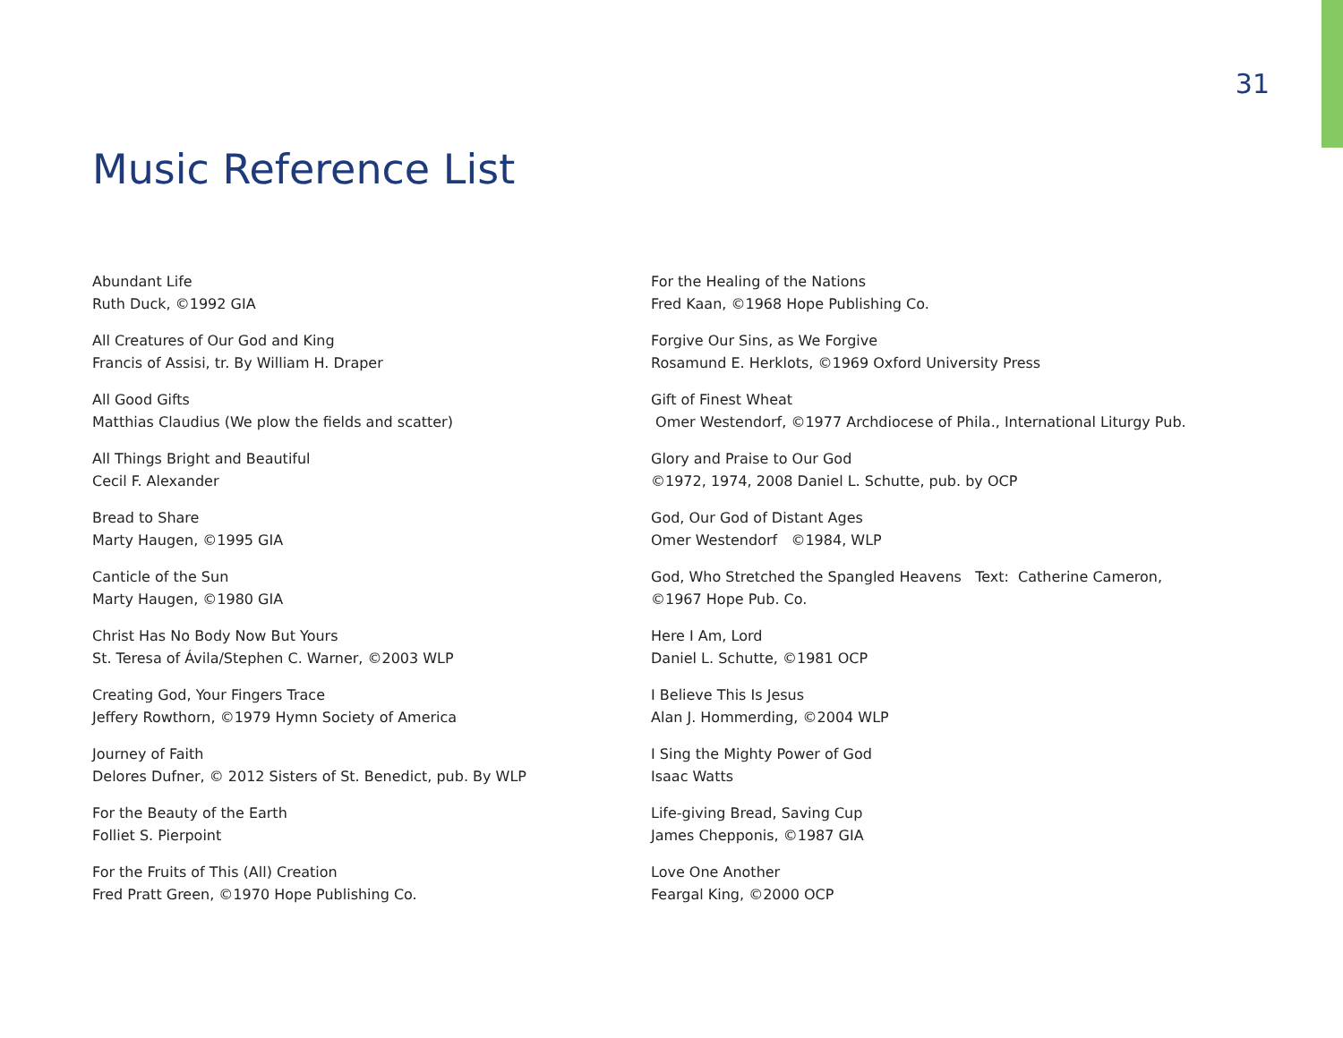31
Music Reference List
Abundant Life
Ruth Duck, ©1992 GIA
All Creatures of Our God and King
Francis of Assisi, tr. By William H. Draper
All Good Gifts
Matthias Claudius (We plow the fields and scatter)
All Things Bright and Beautiful
Cecil F. Alexander
Bread to Share
Marty Haugen, ©1995 GIA
Canticle of the Sun
Marty Haugen, ©1980 GIA
Christ Has No Body Now But Yours
St. Teresa of Ávila/Stephen C. Warner, ©2003 WLP
Creating God, Your Fingers Trace
Jeffery Rowthorn, ©1979 Hymn Society of America
Journey of Faith
Delores Dufner, © 2012 Sisters of St. Benedict, pub. By WLP
For the Beauty of the Earth
Folliet S. Pierpoint
For the Fruits of This (All) Creation
Fred Pratt Green, ©1970 Hope Publishing Co.
For the Healing of the Nations
Fred Kaan, ©1968 Hope Publishing Co.
Forgive Our Sins, as We Forgive
Rosamund E. Herklots, ©1969 Oxford University Press
Gift of Finest Wheat
Omer Westendorf, ©1977 Archdiocese of Phila., International Liturgy Pub.
Glory and Praise to Our God
©1972, 1974, 2008 Daniel L. Schutte, pub. by OCP
God, Our God of Distant Ages
Omer Westendorf ©1984, WLP
God, Who Stretched the Spangled Heavens Text: Catherine Cameron,
©1967 Hope Pub. Co.
Here I Am, Lord
Daniel L. Schutte, ©1981 OCP
I Believe This Is Jesus
Alan J. Hommerding, ©2004 WLP
I Sing the Mighty Power of God
Isaac Watts
Life-giving Bread, Saving Cup
James Chepponis, ©1987 GIA
Love One Another
Feargal King, ©2000 OCP